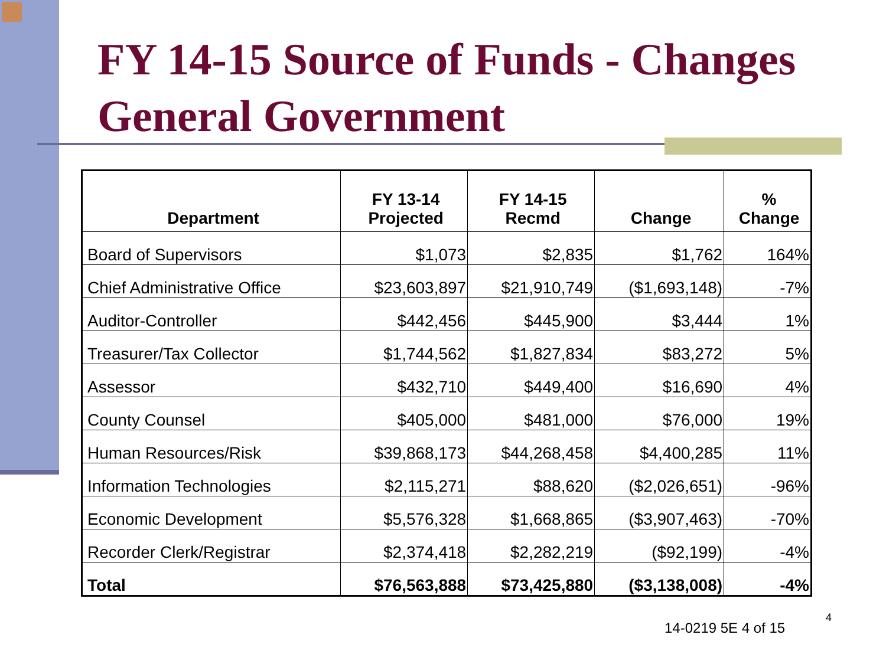FY 14-15 Source of Funds - Changes
General Government
| Department | FY 13-14 Projected | FY 14-15 Recmd | Change | % Change |
| --- | --- | --- | --- | --- |
| Board of Supervisors | $1,073 | $2,835 | $1,762 | 164% |
| Chief Administrative Office | $23,603,897 | $21,910,749 | ($1,693,148) | -7% |
| Auditor-Controller | $442,456 | $445,900 | $3,444 | 1% |
| Treasurer/Tax Collector | $1,744,562 | $1,827,834 | $83,272 | 5% |
| Assessor | $432,710 | $449,400 | $16,690 | 4% |
| County Counsel | $405,000 | $481,000 | $76,000 | 19% |
| Human Resources/Risk | $39,868,173 | $44,268,458 | $4,400,285 | 11% |
| Information Technologies | $2,115,271 | $88,620 | ($2,026,651) | -96% |
| Economic Development | $5,576,328 | $1,668,865 | ($3,907,463) | -70% |
| Recorder Clerk/Registrar | $2,374,418 | $2,282,219 | ($92,199) | -4% |
| Total | $76,563,888 | $73,425,880 | ($3,138,008) | -4% |
14-0219 5E 4 of 15
4